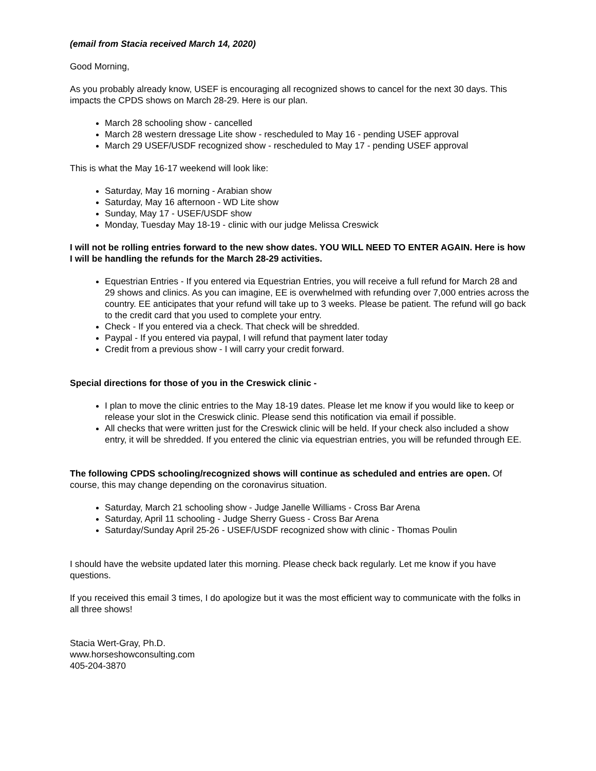(email from Stacia received March 14, 2020)
Good Morning,
As you probably already know, USEF is encouraging all recognized shows to cancel for the next 30 days. This impacts the CPDS shows on March 28-29. Here is our plan.
March 28 schooling show - cancelled
March 28 western dressage Lite show - rescheduled to May 16 - pending USEF approval
March 29 USEF/USDF recognized show - rescheduled to May 17 - pending USEF approval
This is what the May 16-17 weekend will look like:
Saturday, May 16 morning - Arabian show
Saturday, May 16 afternoon - WD Lite show
Sunday, May 17 - USEF/USDF show
Monday, Tuesday May 18-19 - clinic with our judge Melissa Creswick
I will not be rolling entries forward to the new show dates. YOU WILL NEED TO ENTER AGAIN. Here is how I will be handling the refunds for the March 28-29 activities.
Equestrian Entries - If you entered via Equestrian Entries, you will receive a full refund for March 28 and 29 shows and clinics. As you can imagine, EE is overwhelmed with refunding over 7,000 entries across the country. EE anticipates that your refund will take up to 3 weeks. Please be patient. The refund will go back to the credit card that you used to complete your entry.
Check - If you entered via a check. That check will be shredded.
Paypal - If you entered via paypal, I will refund that payment later today
Credit from a previous show - I will carry your credit forward.
Special directions for those of you in the Creswick clinic -
I plan to move the clinic entries to the May 18-19 dates. Please let me know if you would like to keep or release your slot in the Creswick clinic. Please send this notification via email if possible.
All checks that were written just for the Creswick clinic will be held. If your check also included a show entry, it will be shredded. If you entered the clinic via equestrian entries, you will be refunded through EE.
The following CPDS schooling/recognized shows will continue as scheduled and entries are open. Of course, this may change depending on the coronavirus situation.
Saturday, March 21 schooling show - Judge Janelle Williams - Cross Bar Arena
Saturday, April 11 schooling - Judge Sherry Guess - Cross Bar Arena
Saturday/Sunday April 25-26 - USEF/USDF recognized show with clinic - Thomas Poulin
I should have the website updated later this morning. Please check back regularly. Let me know if you have questions.
If you received this email 3 times, I do apologize but it was the most efficient way to communicate with the folks in all three shows!
Stacia Wert-Gray, Ph.D.
www.horseshowconsulting.com
405-204-3870